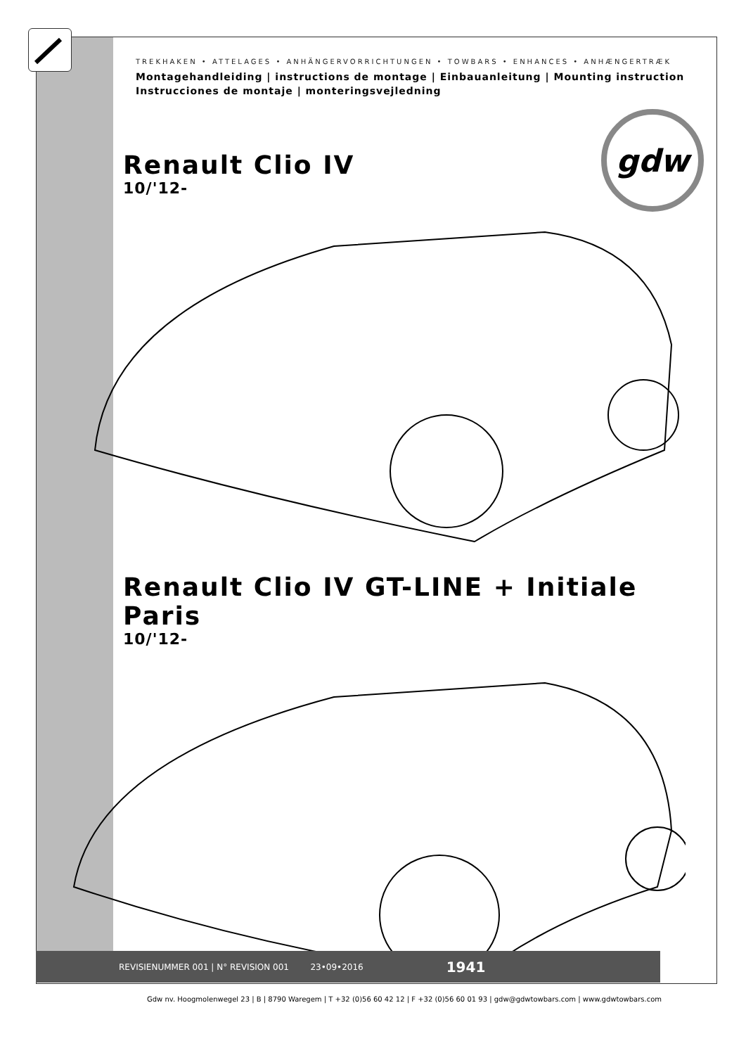gdw
TREKHAKEN • ATTELAGES • ANHÄNGERVORRICHTUNGEN • TOWBARS • ENHANCES • ANHÆNGERTRÆK
Montagehandleiding | instructions de montage | Einbauanleitung | Mounting instruction
Instrucciones de montaje | monteringsvejledning
Renault Clio IV
10/'12-
Renault Clio IV GT-LINE + Initiale Paris
10/'12-
Gdw nv. Hoogmolenwegel 23 | B | 8790 Waregem | T +32 (0)56 60 42 12 | F +32 (0)56 60 01 93 | gdw@gdwtowbars.com | www.gdwtowbars.com
REVISIENUMMER 001 | N° REVISION 001 23•09•2016 1941